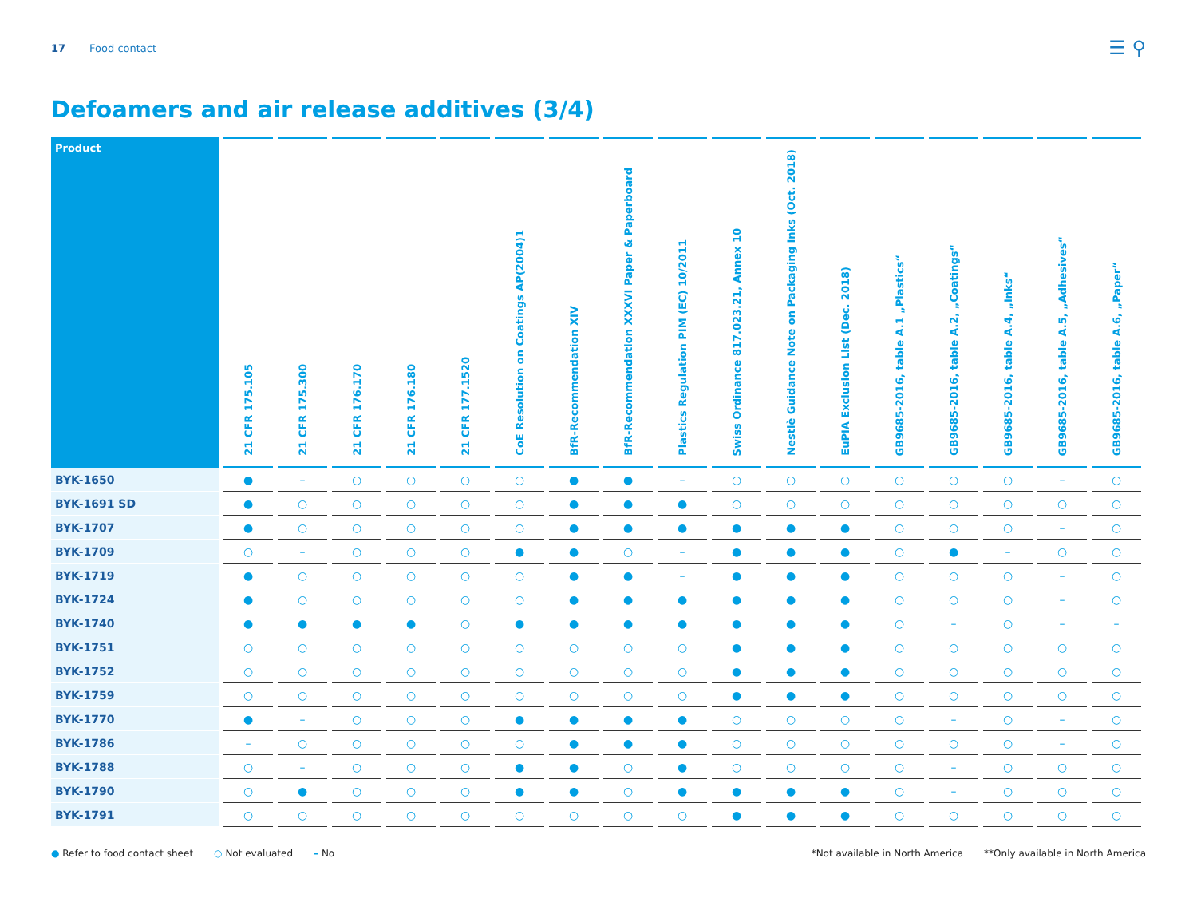17 Food contact ☰ ⚲
Defoamers and air release additives (3/4)
| Product | 21 CFR 175.105 | 21 CFR 175.300 | 21 CFR 176.170 | 21 CFR 176.180 | 21 CFR 177.1520 | CoE Resolution on Coatings AP(2004)1 | BfR-Recommendation XIV | BfR-Recommendation XXXVI Paper & Paperboard | Plastics Regulation PIM (EC) 10/2011 | Swiss Ordinance 817.023.21, Annex 10 | Nestlè Guidance Note on Packaging Inks (Oct. 2018) | EuPIA Exclusion List (Dec. 2018) | GB9685-2016, table A.1 „Plastics“ | GB9685-2016, table A.2, „Coatings“ | GB9685-2016, table A.4, „Inks“ | GB9685-2016, table A.5, „Adhesives“ | GB9685-2016, table A.6, „Paper“ |
| --- | --- | --- | --- | --- | --- | --- | --- | --- | --- | --- | --- | --- | --- | --- | --- | --- | --- |
| BYK-1650 | ● | – | ○ | ○ | ○ | ○ | ● | ● | – | ○ | ○ | ○ | ○ | ○ | ○ | – | ○ |
| BYK-1691 SD | ● | ○ | ○ | ○ | ○ | ○ | ● | ● | ● | ○ | ○ | ○ | ○ | ○ | ○ | ○ | ○ |
| BYK-1707 | ● | ○ | ○ | ○ | ○ | ○ | ● | ● | ● | ● | ● | ● | ○ | ○ | ○ | – | ○ |
| BYK-1709 | ○ | – | ○ | ○ | ○ | ● | ● | ○ | – | ● | ● | ● | ○ | ● | – | ○ | ○ |
| BYK-1719 | ● | ○ | ○ | ○ | ○ | ○ | ● | ● | – | ● | ● | ● | ○ | ○ | ○ | – | ○ |
| BYK-1724 | ● | ○ | ○ | ○ | ○ | ○ | ● | ● | ● | ● | ● | ● | ○ | ○ | ○ | – | ○ |
| BYK-1740 | ● | ● | ● | ● | ○ | ● | ● | ● | ● | ● | ● | ● | ○ | – | ○ | – | – |
| BYK-1751 | ○ | ○ | ○ | ○ | ○ | ○ | ○ | ○ | ○ | ● | ● | ● | ○ | ○ | ○ | ○ | ○ |
| BYK-1752 | ○ | ○ | ○ | ○ | ○ | ○ | ○ | ○ | ○ | ● | ● | ● | ○ | ○ | ○ | ○ | ○ |
| BYK-1759 | ○ | ○ | ○ | ○ | ○ | ○ | ○ | ○ | ○ | ● | ● | ● | ○ | ○ | ○ | ○ | ○ |
| BYK-1770 | ● | – | ○ | ○ | ○ | ● | ● | ● | ● | ○ | ○ | ○ | ○ | – | ○ | – | ○ |
| BYK-1786 | – | ○ | ○ | ○ | ○ | ○ | ● | ● | ● | ○ | ○ | ○ | ○ | ○ | ○ | – | ○ |
| BYK-1788 | ○ | – | ○ | ○ | ○ | ● | ● | ○ | ● | ○ | ○ | ○ | ○ | – | ○ | ○ | ○ |
| BYK-1790 | ○ | ● | ○ | ○ | ○ | ● | ● | ○ | ● | ● | ● | ● | ○ | – | ○ | ○ | ○ |
| BYK-1791 | ○ | ○ | ○ | ○ | ○ | ○ | ○ | ○ | ○ | ● | ● | ● | ○ | ○ | ○ | ○ | ○ |
● Refer to food contact sheet ○ Not evaluated – No *Not available in North America **Only available in North America